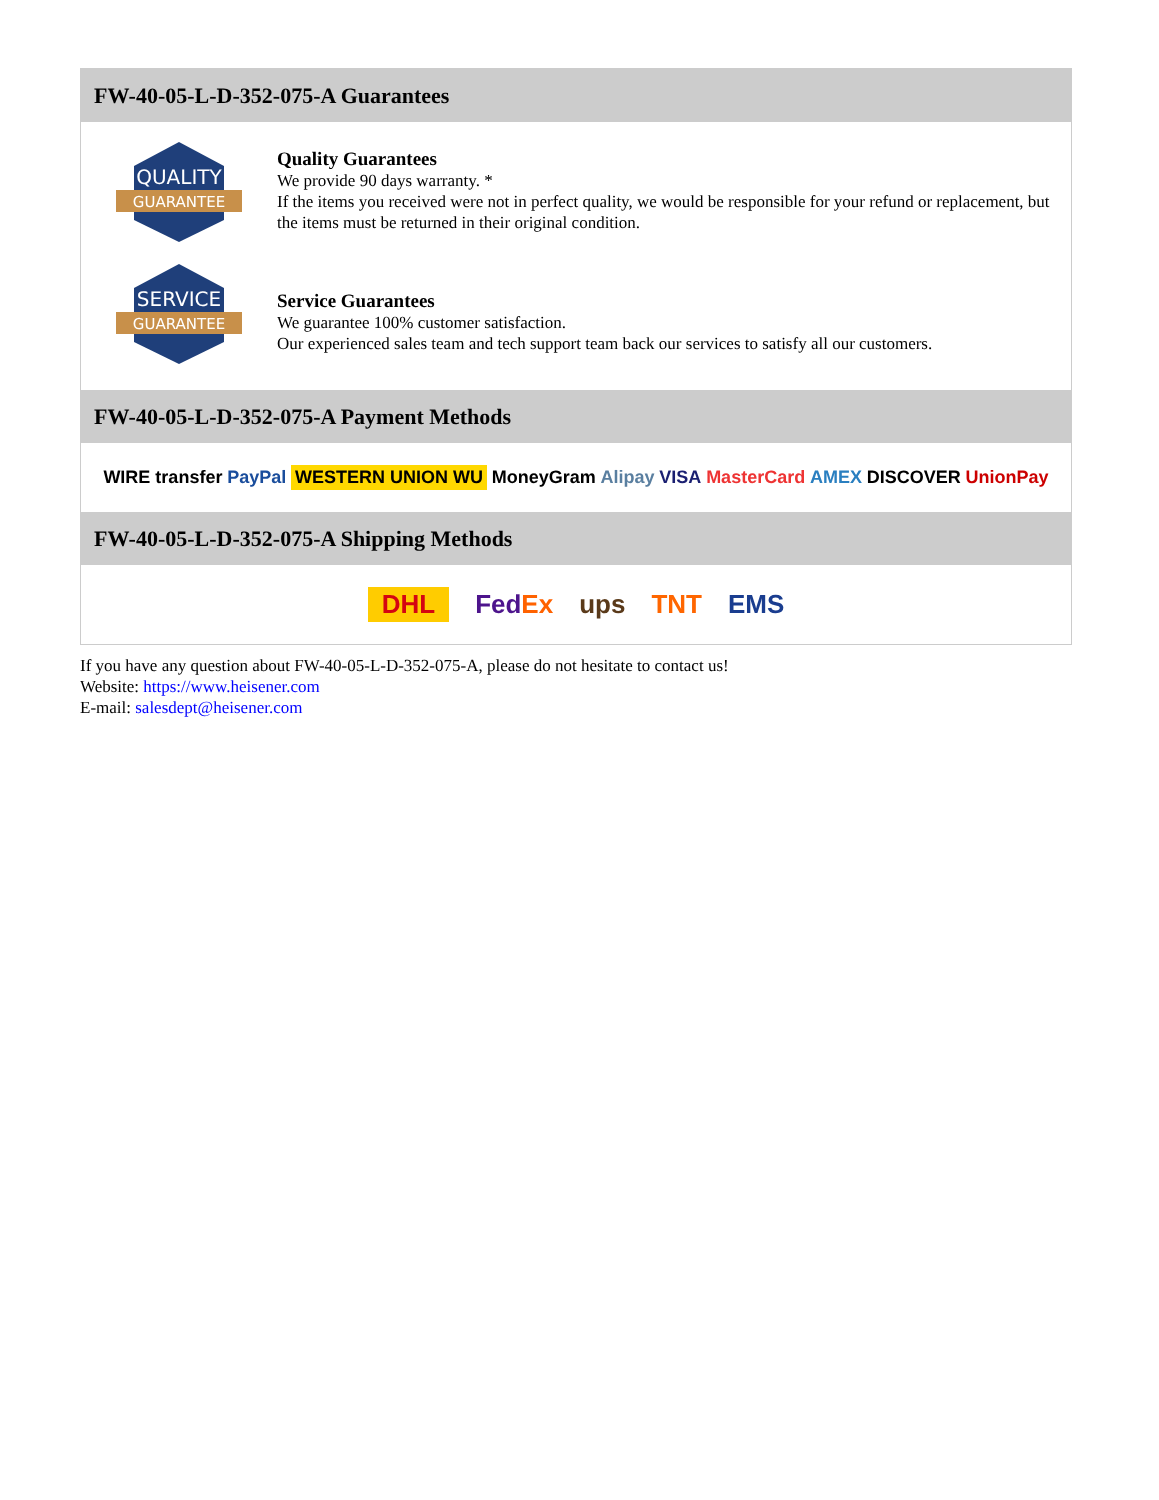FW-40-05-L-D-352-075-A Guarantees
QUALITY
GUARANTEE
Quality Guarantees
We provide 90 days warranty. *
If the items you received were not in perfect quality, we would be responsible for your refund or replacement, but the items must be returned in their original condition.
SERVICE
GUARANTEE
Service Guarantees
We guarantee 100% customer satisfaction.
Our experienced sales team and tech support team back our services to satisfy all our customers.
FW-40-05-L-D-352-075-A Payment Methods
WIRE transfer PayPal WESTERN UNION WU MoneyGram Alipay VISA MasterCard AMEX DISCOVER UnionPay
FW-40-05-L-D-352-075-A Shipping Methods
DHL FedEx ups TNT EMS
If you have any question about FW-40-05-L-D-352-075-A, please do not hesitate to contact us!
Website: https://www.heisener.com
E-mail: salesdept@heisener.com